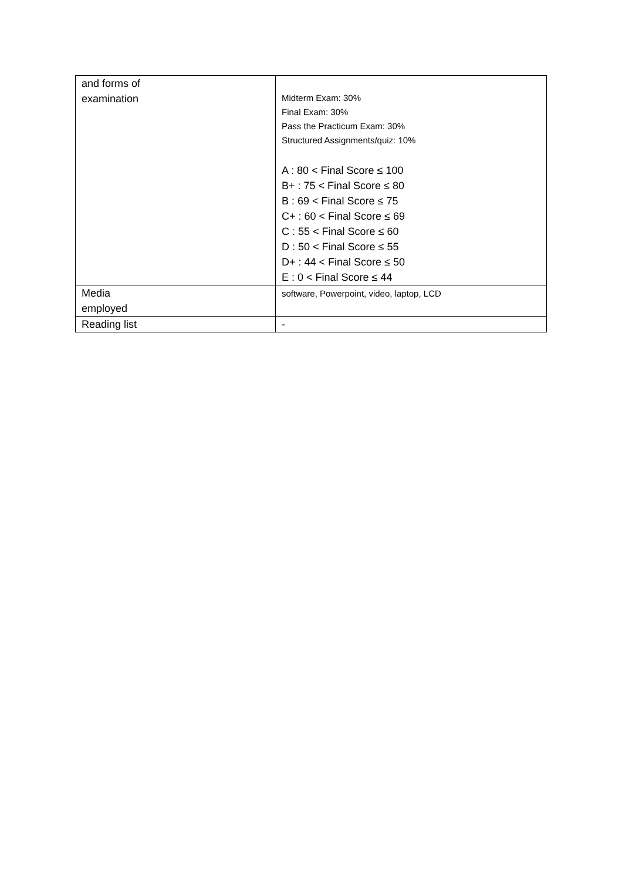| and forms of examination | Midterm Exam: 30% Final Exam: 30% Pass the Practicum Exam: 30% Structured Assignments/quiz: 10% A : 80 < Final Score ≤ 100 B+ : 75 < Final Score ≤ 80 B : 69 < Final Score ≤ 75 C+ : 60 < Final Score ≤ 69 C : 55 < Final Score ≤ 60 D : 50 < Final Score ≤ 55 D+ : 44 < Final Score ≤ 50 E : 0 < Final Score ≤ 44 |
| Media employed | software, Powerpoint, video, laptop, LCD |
| Reading list | - |